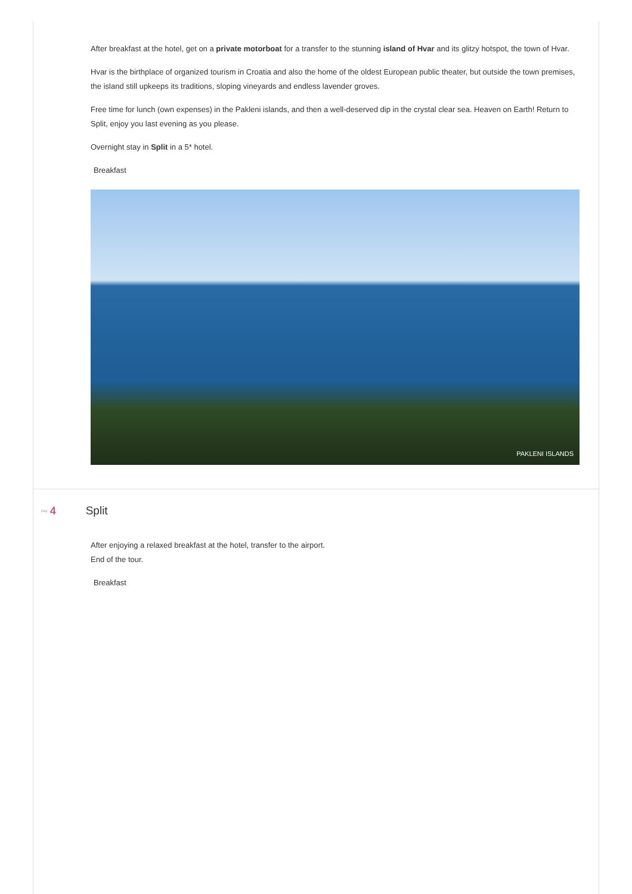After breakfast at the hotel, get on a private motorboat for a transfer to the stunning island of Hvar and its glitzy hotspot, the town of Hvar.
Hvar is the birthplace of organized tourism in Croatia and also the home of the oldest European public theater, but outside the town premises, the island still upkeeps its traditions, sloping vineyards and endless lavender groves.
Free time for lunch (own expenses) in the Pakleni islands, and then a well-deserved dip in the crystal clear sea. Heaven on Earth! Return to Split, enjoy you last evening as you please.
Overnight stay in Split in a 5* hotel.
Breakfast
PAKLENI ISLANDS
Day 4 Split
After enjoying a relaxed breakfast at the hotel, transfer to the airport.
End of the tour.
Breakfast